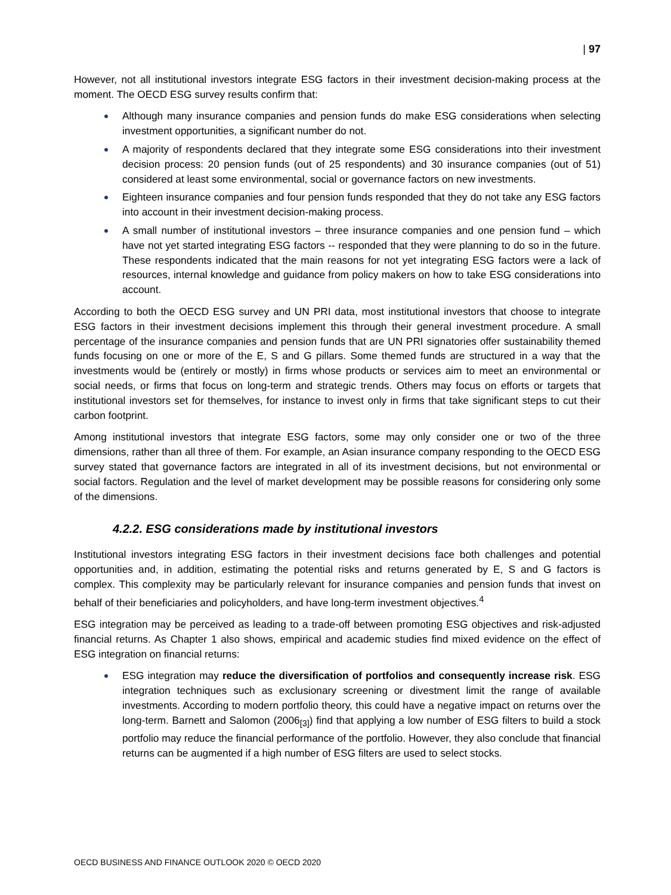| 97
However, not all institutional investors integrate ESG factors in their investment decision-making process at the moment. The OECD ESG survey results confirm that:
Although many insurance companies and pension funds do make ESG considerations when selecting investment opportunities, a significant number do not.
A majority of respondents declared that they integrate some ESG considerations into their investment decision process: 20 pension funds (out of 25 respondents) and 30 insurance companies (out of 51) considered at least some environmental, social or governance factors on new investments.
Eighteen insurance companies and four pension funds responded that they do not take any ESG factors into account in their investment decision-making process.
A small number of institutional investors – three insurance companies and one pension fund – which have not yet started integrating ESG factors -- responded that they were planning to do so in the future. These respondents indicated that the main reasons for not yet integrating ESG factors were a lack of resources, internal knowledge and guidance from policy makers on how to take ESG considerations into account.
According to both the OECD ESG survey and UN PRI data, most institutional investors that choose to integrate ESG factors in their investment decisions implement this through their general investment procedure. A small percentage of the insurance companies and pension funds that are UN PRI signatories offer sustainability themed funds focusing on one or more of the E, S and G pillars. Some themed funds are structured in a way that the investments would be (entirely or mostly) in firms whose products or services aim to meet an environmental or social needs, or firms that focus on long-term and strategic trends. Others may focus on efforts or targets that institutional investors set for themselves, for instance to invest only in firms that take significant steps to cut their carbon footprint.
Among institutional investors that integrate ESG factors, some may only consider one or two of the three dimensions, rather than all three of them. For example, an Asian insurance company responding to the OECD ESG survey stated that governance factors are integrated in all of its investment decisions, but not environmental or social factors. Regulation and the level of market development may be possible reasons for considering only some of the dimensions.
4.2.2. ESG considerations made by institutional investors
Institutional investors integrating ESG factors in their investment decisions face both challenges and potential opportunities and, in addition, estimating the potential risks and returns generated by E, S and G factors is complex. This complexity may be particularly relevant for insurance companies and pension funds that invest on behalf of their beneficiaries and policyholders, and have long-term investment objectives.<sup>4</sup>
ESG integration may be perceived as leading to a trade-off between promoting ESG objectives and risk-adjusted financial returns. As Chapter 1 also shows, empirical and academic studies find mixed evidence on the effect of ESG integration on financial returns:
ESG integration may reduce the diversification of portfolios and consequently increase risk. ESG integration techniques such as exclusionary screening or divestment limit the range of available investments. According to modern portfolio theory, this could have a negative impact on returns over the long-term. Barnett and Salomon (2006<sub>[3]</sub>) find that applying a low number of ESG filters to build a stock portfolio may reduce the financial performance of the portfolio. However, they also conclude that financial returns can be augmented if a high number of ESG filters are used to select stocks.
OECD BUSINESS AND FINANCE OUTLOOK 2020 © OECD 2020